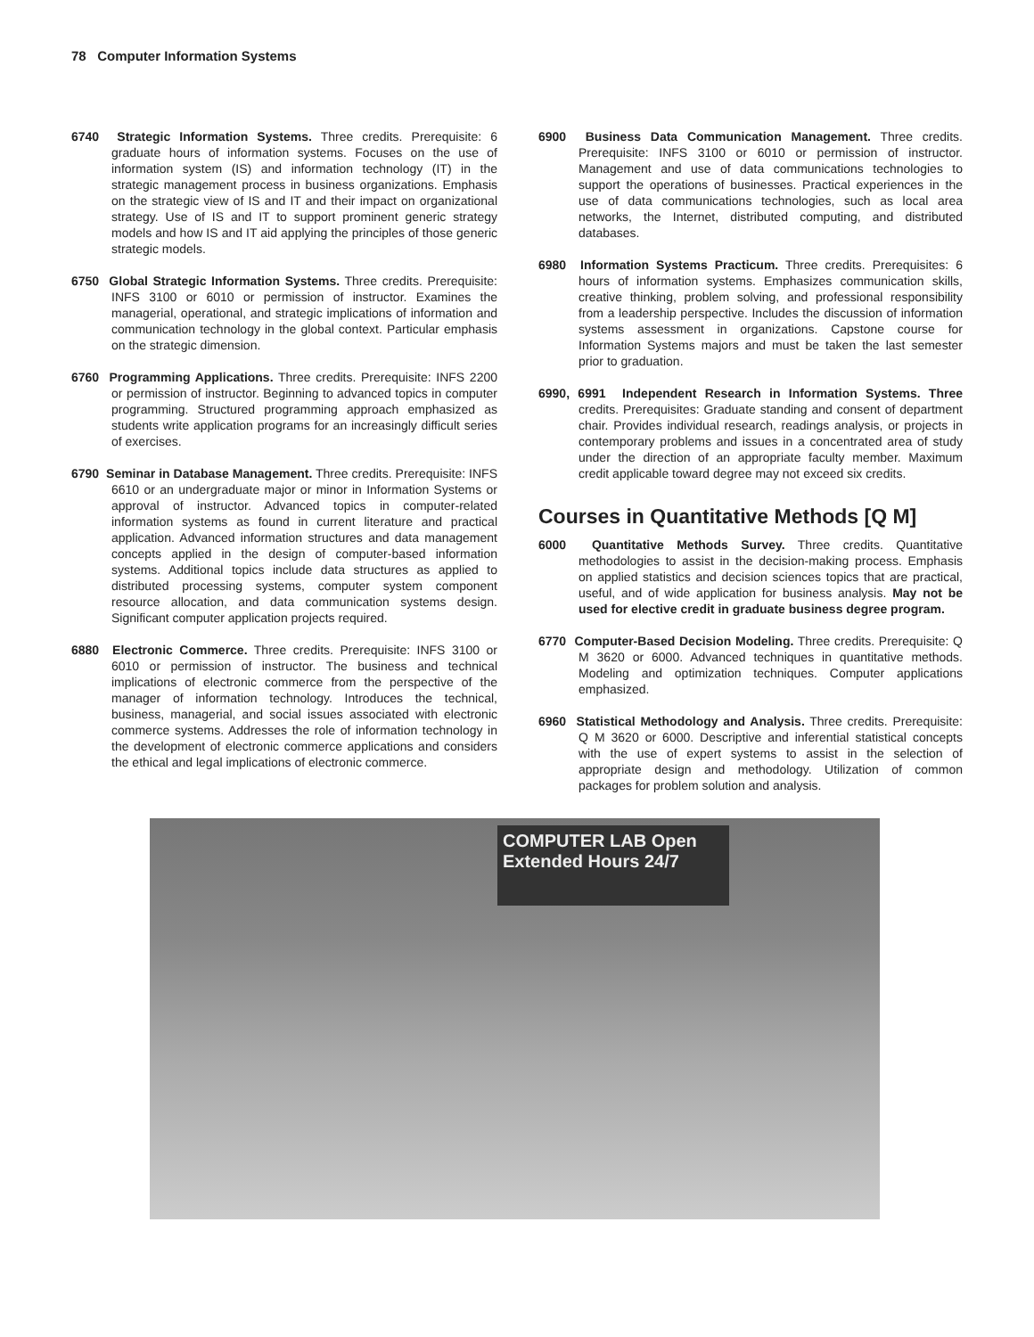78 Computer Information Systems
6740 Strategic Information Systems. Three credits. Prerequisite: 6 graduate hours of information systems. Focuses on the use of information system (IS) and information technology (IT) in the strategic management process in business organizations. Emphasis on the strategic view of IS and IT and their impact on organizational strategy. Use of IS and IT to support prominent generic strategy models and how IS and IT aid applying the principles of those generic strategic models.
6750 Global Strategic Information Systems. Three credits. Prerequisite: INFS 3100 or 6010 or permission of instructor. Examines the managerial, operational, and strategic implications of information and communication technology in the global context. Particular emphasis on the strategic dimension.
6760 Programming Applications. Three credits. Prerequisite: INFS 2200 or permission of instructor. Beginning to advanced topics in computer programming. Structured programming approach emphasized as students write application programs for an increasingly difficult series of exercises.
6790 Seminar in Database Management. Three credits. Prerequisite: INFS 6610 or an undergraduate major or minor in Information Systems or approval of instructor. Advanced topics in computer-related information systems as found in current literature and practical application. Advanced information structures and data management concepts applied in the design of computer-based information systems. Additional topics include data structures as applied to distributed processing systems, computer system component resource allocation, and data communication systems design. Significant computer application projects required.
6880 Electronic Commerce. Three credits. Prerequisite: INFS 3100 or 6010 or permission of instructor. The business and technical implications of electronic commerce from the perspective of the manager of information technology. Introduces the technical, business, managerial, and social issues associated with electronic commerce systems. Addresses the role of information technology in the development of electronic commerce applications and considers the ethical and legal implications of electronic commerce.
6900 Business Data Communication Management. Three credits. Prerequisite: INFS 3100 or 6010 or permission of instructor. Management and use of data communications technologies to support the operations of businesses. Practical experiences in the use of data communications technologies, such as local area networks, the Internet, distributed computing, and distributed databases.
6980 Information Systems Practicum. Three credits. Prerequisites: 6 hours of information systems. Emphasizes communication skills, creative thinking, problem solving, and professional responsibility from a leadership perspective. Includes the discussion of information systems assessment in organizations. Capstone course for Information Systems majors and must be taken the last semester prior to graduation.
6990, 6991 Independent Research in Information Systems. Three credits. Prerequisites: Graduate standing and consent of department chair. Provides individual research, readings analysis, or projects in contemporary problems and issues in a concentrated area of study under the direction of an appropriate faculty member. Maximum credit applicable toward degree may not exceed six credits.
Courses in Quantitative Methods [Q M]
6000 Quantitative Methods Survey. Three credits. Quantitative methodologies to assist in the decision-making process. Emphasis on applied statistics and decision sciences topics that are practical, useful, and of wide application for business analysis. May not be used for elective credit in graduate business degree program.
6770 Computer-Based Decision Modeling. Three credits. Prerequisite: Q M 3620 or 6000. Advanced techniques in quantitative methods. Modeling and optimization techniques. Computer applications emphasized.
6960 Statistical Methodology and Analysis. Three credits. Prerequisite: Q M 3620 or 6000. Descriptive and inferential statistical concepts with the use of expert systems to assist in the selection of appropriate design and methodology. Utilization of common packages for problem solution and analysis.
COMPUTER LAB Open Extended Hours 24/7